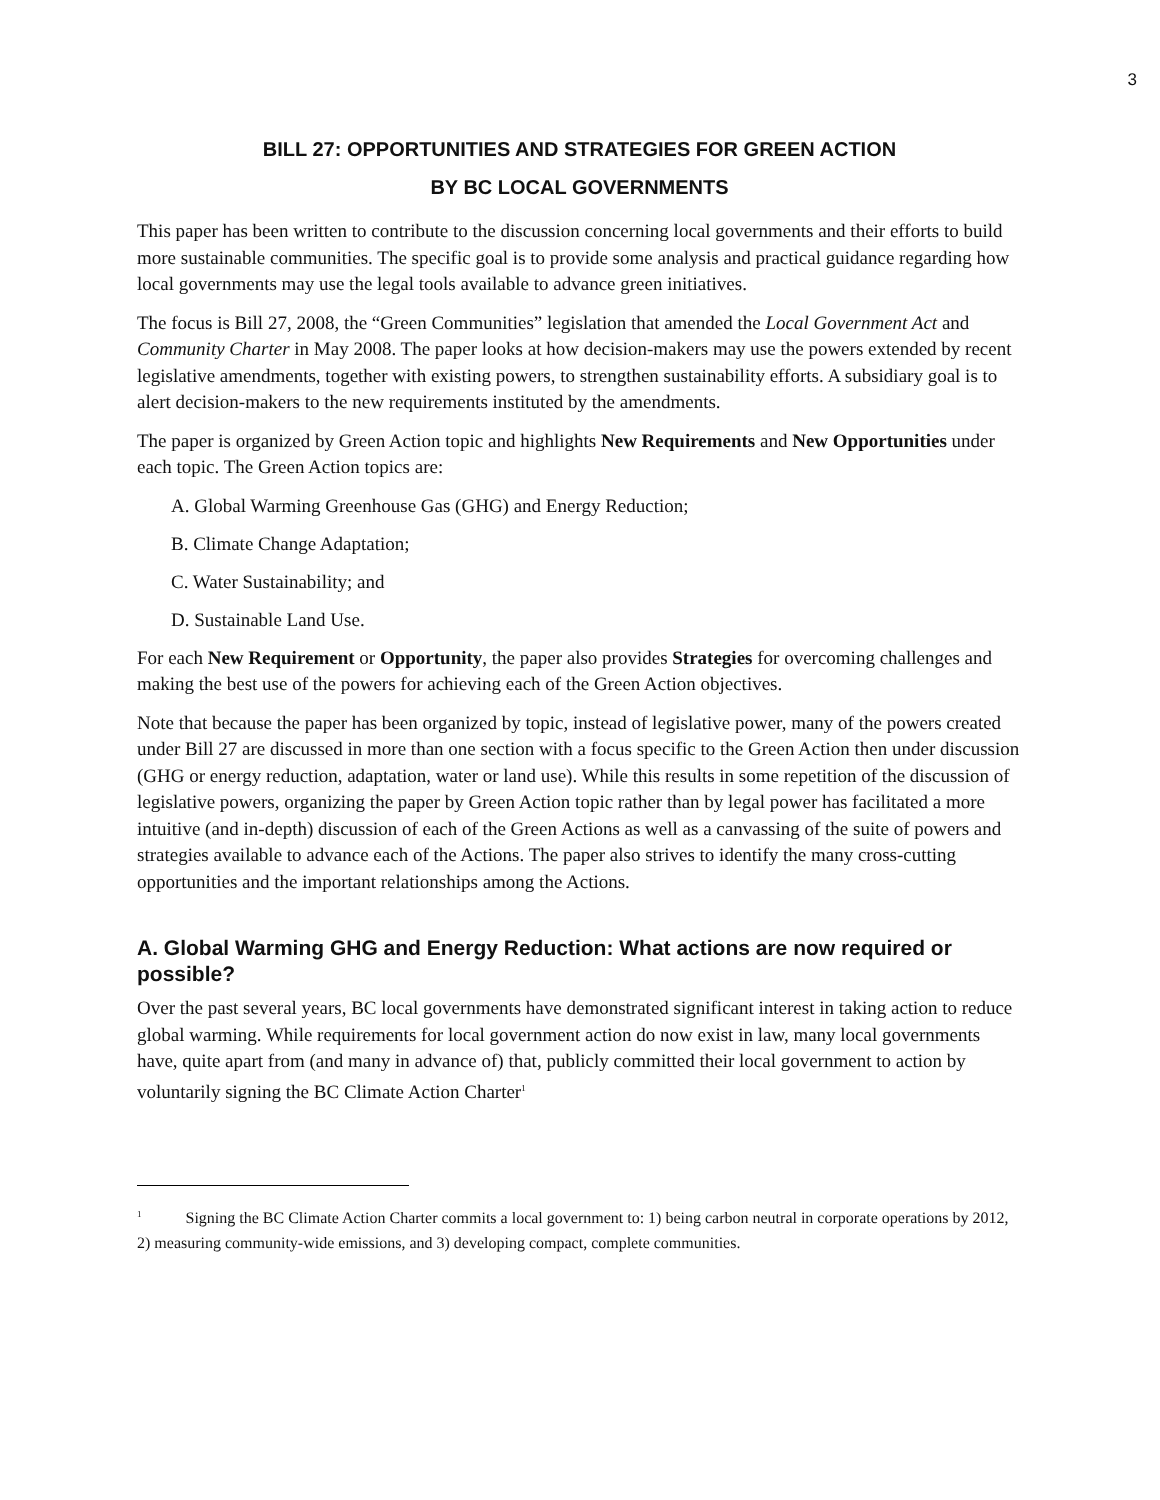3
BILL 27: OPPORTUNITIES AND STRATEGIES FOR GREEN ACTION
BY BC LOCAL GOVERNMENTS
This paper has been written to contribute to the discussion concerning local governments and their efforts to build more sustainable communities. The specific goal is to provide some analysis and practical guidance regarding how local governments may use the legal tools available to advance green initiatives.
The focus is Bill 27, 2008, the “Green Communities” legislation that amended the Local Government Act and Community Charter in May 2008. The paper looks at how decision-makers may use the powers extended by recent legislative amendments, together with existing powers, to strengthen sustainability efforts. A subsidiary goal is to alert decision-makers to the new requirements instituted by the amendments.
The paper is organized by Green Action topic and highlights New Requirements and New Opportunities under each topic. The Green Action topics are:
A. Global Warming Greenhouse Gas (GHG) and Energy Reduction;
B. Climate Change Adaptation;
C. Water Sustainability; and
D. Sustainable Land Use.
For each New Requirement or Opportunity, the paper also provides Strategies for overcoming challenges and making the best use of the powers for achieving each of the Green Action objectives.
Note that because the paper has been organized by topic, instead of legislative power, many of the powers created under Bill 27 are discussed in more than one section with a focus specific to the Green Action then under discussion (GHG or energy reduction, adaptation, water or land use). While this results in some repetition of the discussion of legislative powers, organizing the paper by Green Action topic rather than by legal power has facilitated a more intuitive (and in-depth) discussion of each of the Green Actions as well as a canvassing of the suite of powers and strategies available to advance each of the Actions. The paper also strives to identify the many cross-cutting opportunities and the important relationships among the Actions.
A. Global Warming GHG and Energy Reduction: What actions are now required or possible?
Over the past several years, BC local governments have demonstrated significant interest in taking action to reduce global warming. While requirements for local government action do now exist in law, many local governments have, quite apart from (and many in advance of) that, publicly committed their local government to action by voluntarily signing the BC Climate Action Charter<sup>1</sup>
<sup>1</sup> Signing the BC Climate Action Charter commits a local government to: 1) being carbon neutral in corporate operations by 2012, 2) measuring community-wide emissions, and 3) developing compact, complete communities.